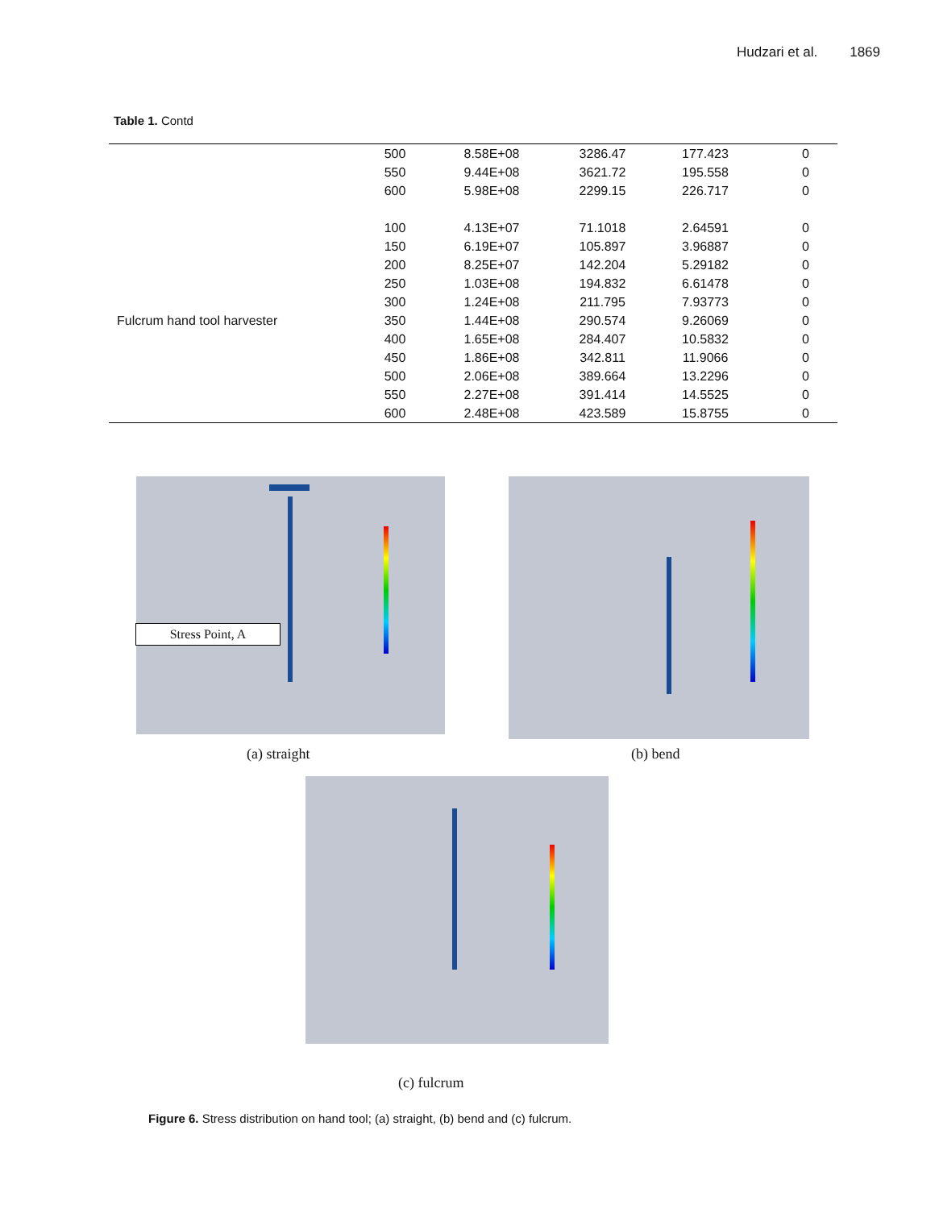Hudzari et al. 1869
Table 1. Contd
| | 500 | 8.58E+08 | 3286.47 | 177.423 | 0 |
| | 550 | 9.44E+08 | 3621.72 | 195.558 | 0 |
| | 600 | 5.98E+08 | 2299.15 | 226.717 | 0 |
| | 100 | 4.13E+07 | 71.1018 | 2.64591 | 0 |
| | 150 | 6.19E+07 | 105.897 | 3.96887 | 0 |
| | 200 | 8.25E+07 | 142.204 | 5.29182 | 0 |
| | 250 | 1.03E+08 | 194.832 | 6.61478 | 0 |
| | 300 | 1.24E+08 | 211.795 | 7.93773 | 0 |
| Fulcrum hand tool harvester | 350 | 1.44E+08 | 290.574 | 9.26069 | 0 |
| | 400 | 1.65E+08 | 284.407 | 10.5832 | 0 |
| | 450 | 1.86E+08 | 342.811 | 11.9066 | 0 |
| | 500 | 2.06E+08 | 389.664 | 13.2296 | 0 |
| | 550 | 2.27E+08 | 391.414 | 14.5525 | 0 |
| | 600 | 2.48E+08 | 423.589 | 15.8755 | 0 |
Stress Point, A
(a) straight (b) bend
(c) fulcrum
Figure 6. Stress distribution on hand tool; (a) straight, (b) bend and (c) fulcrum.